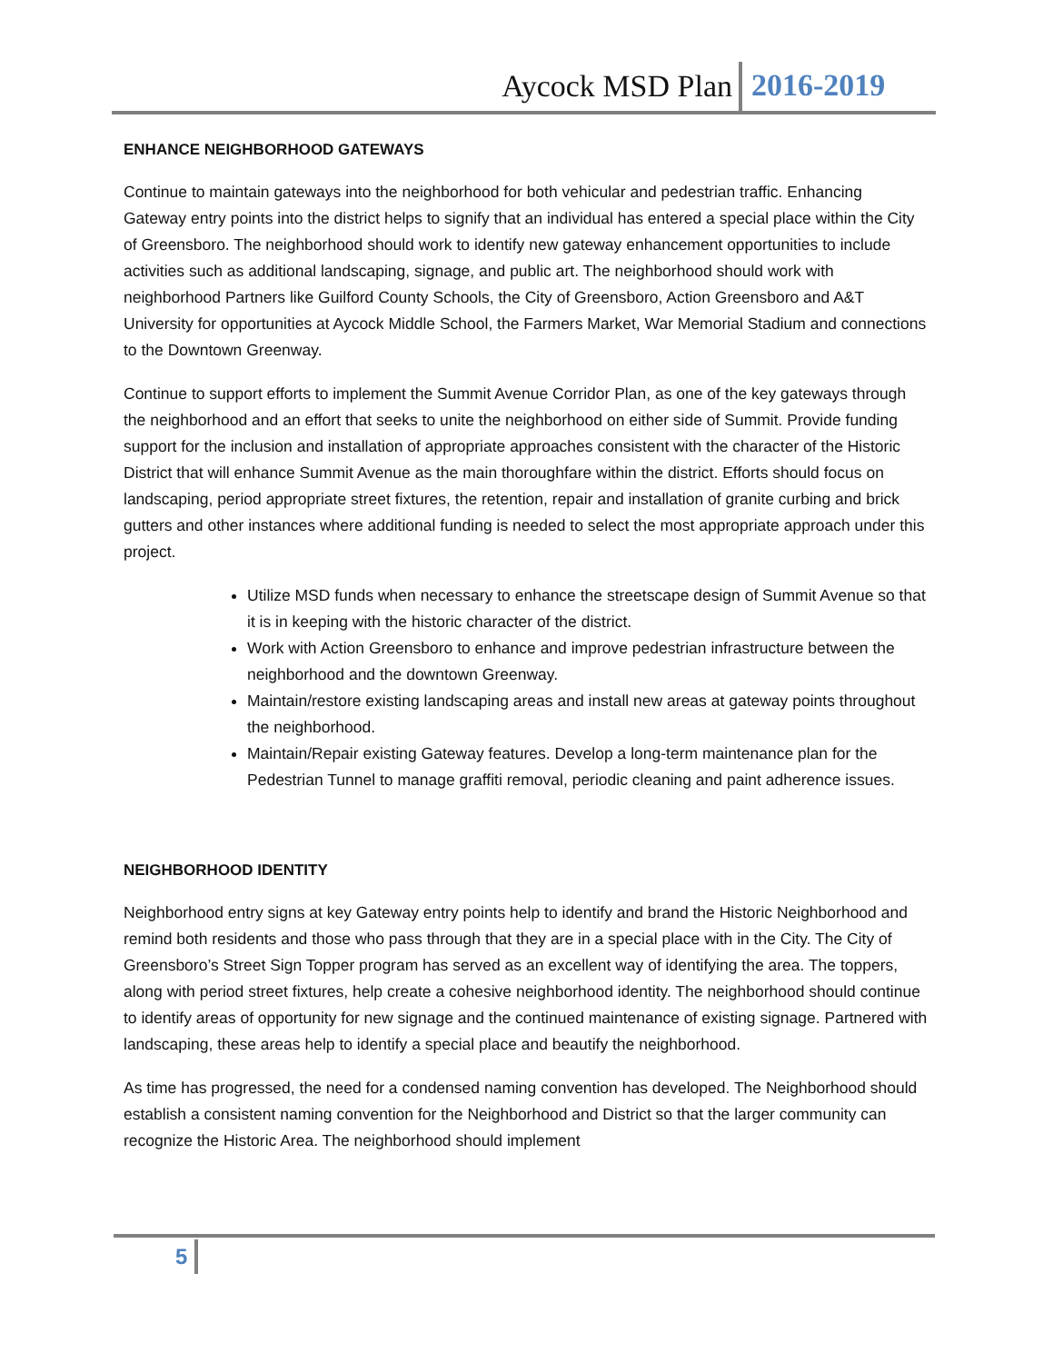Aycock MSD Plan 2016-2019
ENHANCE NEIGHBORHOOD GATEWAYS
Continue to maintain gateways into the neighborhood for both vehicular and pedestrian traffic. Enhancing Gateway entry points into the district helps to signify that an individual has entered a special place within the City of Greensboro. The neighborhood should work to identify new gateway enhancement opportunities to include activities such as additional landscaping, signage, and public art. The neighborhood should work with neighborhood Partners like Guilford County Schools, the City of Greensboro, Action Greensboro and A&T University for opportunities at Aycock Middle School, the Farmers Market, War Memorial Stadium and connections to the Downtown Greenway.
Continue to support efforts to implement the Summit Avenue Corridor Plan, as one of the key gateways through the neighborhood and an effort that seeks to unite the neighborhood on either side of Summit. Provide funding support for the inclusion and installation of appropriate approaches consistent with the character of the Historic District that will enhance Summit Avenue as the main thoroughfare within the district. Efforts should focus on landscaping, period appropriate street fixtures, the retention, repair and installation of granite curbing and brick gutters and other instances where additional funding is needed to select the most appropriate approach under this project.
Utilize MSD funds when necessary to enhance the streetscape design of Summit Avenue so that it is in keeping with the historic character of the district.
Work with Action Greensboro to enhance and improve pedestrian infrastructure between the neighborhood and the downtown Greenway.
Maintain/restore existing landscaping areas and install new areas at gateway points throughout the neighborhood.
Maintain/Repair existing Gateway features. Develop a long-term maintenance plan for the Pedestrian Tunnel to manage graffiti removal, periodic cleaning and paint adherence issues.
NEIGHBORHOOD IDENTITY
Neighborhood entry signs at key Gateway entry points help to identify and brand the Historic Neighborhood and remind both residents and those who pass through that they are in a special place with in the City. The City of Greensboro’s Street Sign Topper program has served as an excellent way of identifying the area. The toppers, along with period street fixtures, help create a cohesive neighborhood identity. The neighborhood should continue to identify areas of opportunity for new signage and the continued maintenance of existing signage. Partnered with landscaping, these areas help to identify a special place and beautify the neighborhood.
As time has progressed, the need for a condensed naming convention has developed. The Neighborhood should establish a consistent naming convention for the Neighborhood and District so that the larger community can recognize the Historic Area. The neighborhood should implement
5